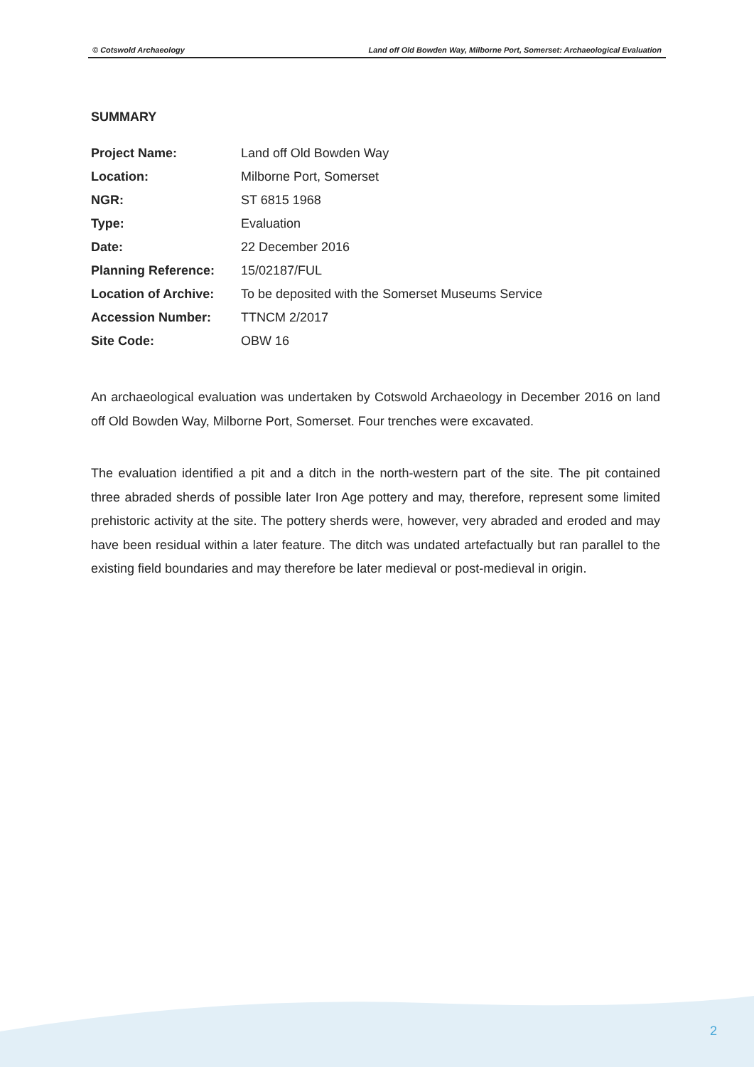© Cotswold Archaeology Land off Old Bowden Way, Milborne Port, Somerset: Archaeological Evaluation
SUMMARY
| Project Name: | Land off Old Bowden Way |
| Location: | Milborne Port, Somerset |
| NGR: | ST 6815 1968 |
| Type: | Evaluation |
| Date: | 22 December 2016 |
| Planning Reference: | 15/02187/FUL |
| Location of Archive: | To be deposited with the Somerset Museums Service |
| Accession Number: | TTNCM 2/2017 |
| Site Code: | OBW 16 |
An archaeological evaluation was undertaken by Cotswold Archaeology in December 2016 on land off Old Bowden Way, Milborne Port, Somerset. Four trenches were excavated.
The evaluation identified a pit and a ditch in the north-western part of the site. The pit contained three abraded sherds of possible later Iron Age pottery and may, therefore, represent some limited prehistoric activity at the site. The pottery sherds were, however, very abraded and eroded and may have been residual within a later feature. The ditch was undated artefactually but ran parallel to the existing field boundaries and may therefore be later medieval or post-medieval in origin.
2